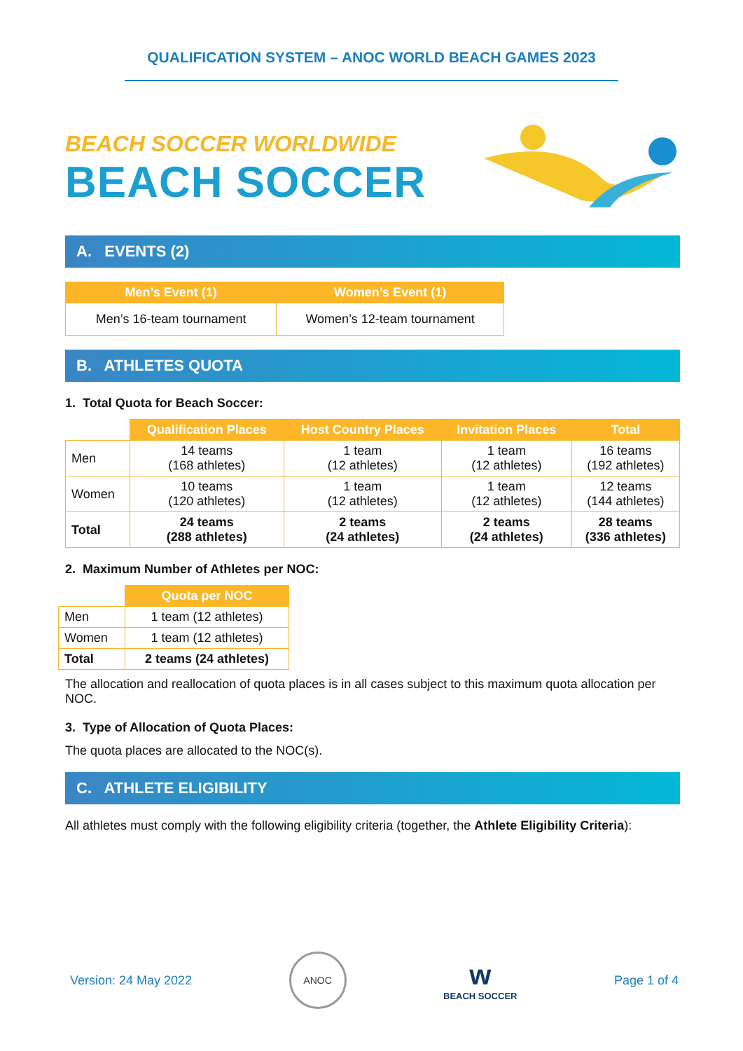QUALIFICATION SYSTEM – ANOC WORLD BEACH GAMES 2023
BEACH SOCCER WORLDWIDE
BEACH SOCCER
A. EVENTS (2)
| Men’s Event (1) | Women’s Event (1) |
| --- | --- |
| Men’s 16-team tournament | Women’s 12-team tournament |
B. ATHLETES QUOTA
1. Total Quota for Beach Soccer:
| | Qualification Places | Host Country Places | Invitation Places | Total |
| --- | --- | --- | --- | --- |
| Men | 14 teams (168 athletes) | 1 team (12 athletes) | 1 team (12 athletes) | 16 teams (192 athletes) |
| Women | 10 teams (120 athletes) | 1 team (12 athletes) | 1 team (12 athletes) | 12 teams (144 athletes) |
| Total | 24 teams (288 athletes) | 2 teams (24 athletes) | 2 teams (24 athletes) | 28 teams (336 athletes) |
2. Maximum Number of Athletes per NOC:
| | Quota per NOC |
| --- | --- |
| Men | 1 team (12 athletes) |
| Women | 1 team (12 athletes) |
| Total | 2 teams (24 athletes) |
The allocation and reallocation of quota places is in all cases subject to this maximum quota allocation per NOC.
3. Type of Allocation of Quota Places:
The quota places are allocated to the NOC(s).
C. ATHLETE ELIGIBILITY
All athletes must comply with the following eligibility criteria (together, the Athlete Eligibility Criteria):
Version: 24 May 2022 ANOC w
BEACH SOCCER Page 1 of 4